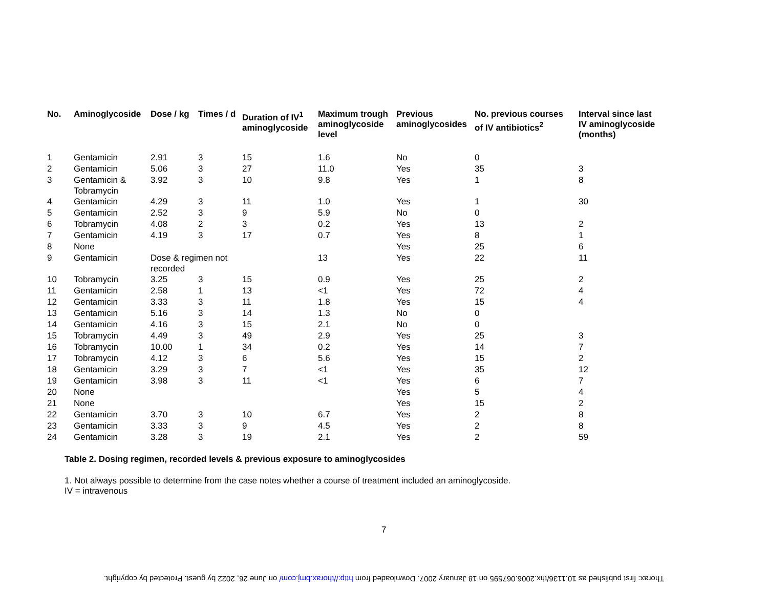| No. | Aminoglycoside | Dose / kg | Times / d | Duration of IV<sup>1</sup> aminoglycoside | Maximum trough aminoglycoside level | Previous aminoglycosides | No. previous courses of IV antibiotics<sup>2</sup> | Interval since last IV aminoglycoside (months) |
| --- | --- | --- | --- | --- | --- | --- | --- | --- |
| 1 | Gentamicin | 2.91 | 3 | 15 | 1.6 | No | 0 | |
| 2 | Gentamicin | 5.06 | 3 | 27 | 11.0 | Yes | 35 | 3 |
| 3 | Gentamicin & Tobramycin | 3.92 | 3 | 10 | 9.8 | Yes | 1 | 8 |
| 4 | Gentamicin | 4.29 | 3 | 11 | 1.0 | Yes | 1 | 30 |
| 5 | Gentamicin | 2.52 | 3 | 9 | 5.9 | No | 0 | |
| 6 | Tobramycin | 4.08 | 2 | 3 | 0.2 | Yes | 13 | 2 |
| 7 | Gentamicin | 4.19 | 3 | 17 | 0.7 | Yes | 8 | 1 |
| 8 | None | | | | | Yes | 25 | 6 |
| 9 | Gentamicin | Dose & regimen not recorded | | | 13 | Yes | 22 | 11 |
| 10 | Tobramycin | 3.25 | 3 | 15 | 0.9 | Yes | 25 | 2 |
| 11 | Gentamicin | 2.58 | 1 | 13 | <1 | Yes | 72 | 4 |
| 12 | Gentamicin | 3.33 | 3 | 11 | 1.8 | Yes | 15 | 4 |
| 13 | Gentamicin | 5.16 | 3 | 14 | 1.3 | No | 0 | |
| 14 | Gentamicin | 4.16 | 3 | 15 | 2.1 | No | 0 | |
| 15 | Tobramycin | 4.49 | 3 | 49 | 2.9 | Yes | 25 | 3 |
| 16 | Tobramycin | 10.00 | 1 | 34 | 0.2 | Yes | 14 | 7 |
| 17 | Tobramycin | 4.12 | 3 | 6 | 5.6 | Yes | 15 | 2 |
| 18 | Gentamicin | 3.29 | 3 | 7 | <1 | Yes | 35 | 12 |
| 19 | Gentamicin | 3.98 | 3 | 11 | <1 | Yes | 6 | 7 |
| 20 | None | | | | | Yes | 5 | 4 |
| 21 | None | | | | | Yes | 15 | 2 |
| 22 | Gentamicin | 3.70 | 3 | 10 | 6.7 | Yes | 2 | 8 |
| 23 | Gentamicin | 3.33 | 3 | 9 | 4.5 | Yes | 2 | 8 |
| 24 | Gentamicin | 3.28 | 3 | 19 | 2.1 | Yes | 2 | 59 |
Table 2. Dosing regimen, recorded levels & previous exposure to aminoglycosides
1. Not always possible to determine from the case notes whether a course of treatment included an aminoglycoside.
IV = intravenous
7
Thorax: first published as 10.1136/thx.2006.067595 on 18 January 2007. Downloaded from http://thorax.bmj.com/ on June 26, 2022 by guest. Protected by copyright.